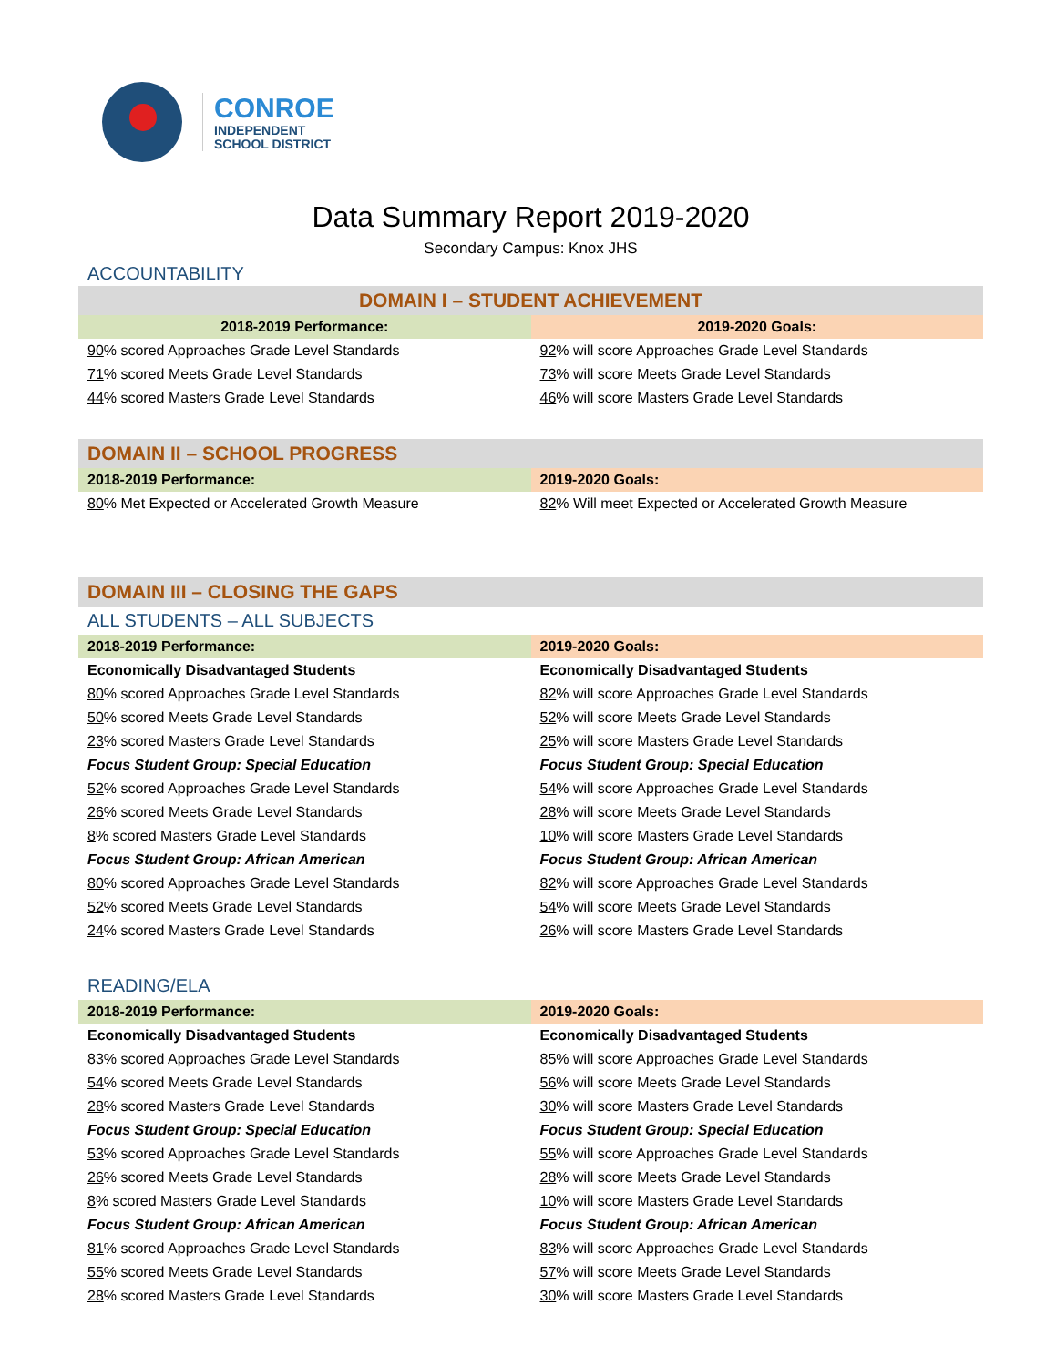CONROE
INDEPENDENT
SCHOOL DISTRICT
Data Summary Report 2019-2020
Secondary Campus: Knox JHS
ACCOUNTABILITY
| DOMAIN I – STUDENT ACHIEVEMENT | |
| --- | --- |
| 2018-2019 Performance: | 2019-2020 Goals: |
| 90 % scored Approaches Grade Level Standards | 92 % will score Approaches Grade Level Standards |
| 71 % scored Meets Grade Level Standards | 73 % will score Meets Grade Level Standards |
| 44 % scored Masters Grade Level Standards | 46 % will score Masters Grade Level Standards |
| DOMAIN II – SCHOOL PROGRESS | |
| 2018-2019 Performance: | 2019-2020 Goals: |
| 80 % Met Expected or Accelerated Growth Measure | 82 % Will meet Expected or Accelerated Growth Measure |
| DOMAIN III – CLOSING THE GAPS | |
| ALL STUDENTS – ALL SUBJECTS | |
| 2018-2019 Performance: | 2019-2020 Goals: |
| Economically Disadvantaged Students | Economically Disadvantaged Students |
| 80 % scored Approaches Grade Level Standards | 82 % will score Approaches Grade Level Standards |
| 50 % scored Meets Grade Level Standards | 52 % will score Meets Grade Level Standards |
| 23 % scored Masters Grade Level Standards | 25 % will score Masters Grade Level Standards |
| Focus Student Group: Special Education | Focus Student Group: Special Education |
| 52 % scored Approaches Grade Level Standards | 54 % will score Approaches Grade Level Standards |
| 26 % scored Meets Grade Level Standards | 28 % will score Meets Grade Level Standards |
| 8 % scored Masters Grade Level Standards | 10 % will score Masters Grade Level Standards |
| Focus Student Group: African American | Focus Student Group: African American |
| 80 % scored Approaches Grade Level Standards | 82 % will score Approaches Grade Level Standards |
| 52 % scored Meets Grade Level Standards | 54 % will score Meets Grade Level Standards |
| 24 % scored Masters Grade Level Standards | 26 % will score Masters Grade Level Standards |
| READING/ELA | |
| 2018-2019 Performance: | 2019-2020 Goals: |
| Economically Disadvantaged Students | Economically Disadvantaged Students |
| 83 % scored Approaches Grade Level Standards | 85 % will score Approaches Grade Level Standards |
| 54 % scored Meets Grade Level Standards | 56 % will score Meets Grade Level Standards |
| 28 % scored Masters Grade Level Standards | 30 % will score Masters Grade Level Standards |
| Focus Student Group: Special Education | Focus Student Group: Special Education |
| 53 % scored Approaches Grade Level Standards | 55 % will score Approaches Grade Level Standards |
| 26 % scored Meets Grade Level Standards | 28 % will score Meets Grade Level Standards |
| 8 % scored Masters Grade Level Standards | 10 % will score Masters Grade Level Standards |
| Focus Student Group: African American | Focus Student Group: African American |
| 81 % scored Approaches Grade Level Standards | 83 % will score Approaches Grade Level Standards |
| 55 % scored Meets Grade Level Standards | 57 % will score Meets Grade Level Standards |
| 28 % scored Masters Grade Level Standards | 30 % will score Masters Grade Level Standards |